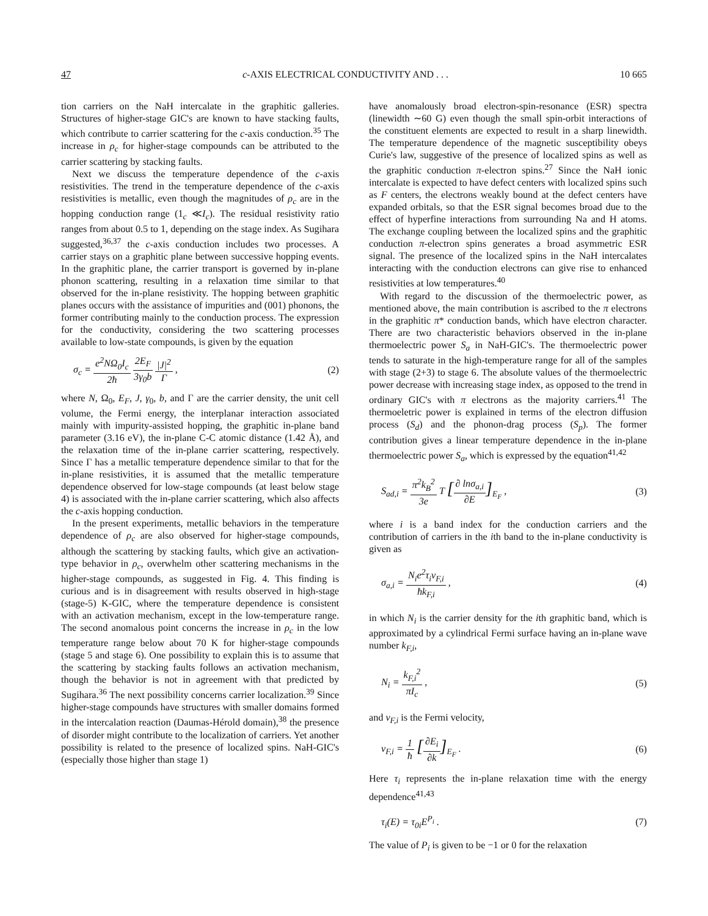47 c-AXIS ELECTRICAL CONDUCTIVITY AND . . . 10 665
tion carriers on the NaH intercalate in the graphitic galleries. Structures of higher-stage GIC's are known to have stacking faults, which contribute to carrier scattering for the c-axis conduction.<sup>35</sup> The increase in ρ<sub>c</sub> for higher-stage compounds can be attributed to the carrier scattering by stacking faults.
Next we discuss the temperature dependence of the c-axis resistivities. The trend in the temperature dependence of the c-axis resistivities is metallic, even though the magnitudes of ρ<sub>c</sub> are in the hopping conduction range (1<sub>c</sub> ≪I<sub>c</sub>). The residual resistivity ratio ranges from about 0.5 to 1, depending on the stage index. As Sugihara suggested,<sup>36,37</sup> the c-axis conduction includes two processes. A carrier stays on a graphitic plane between successive hopping events. In the graphitic plane, the carrier transport is governed by in-plane phonon scattering, resulting in a relaxation time similar to that observed for the in-plane resistivity. The hopping between graphitic planes occurs with the assistance of impurities and (001) phonons, the former contributing mainly to the conduction process. The expression for the conductivity, considering the two scattering processes available to low-state compounds, is given by the equation
σ<sub>c</sub> = e<sup>2</sup>NΩ<sub>0</sub>I<sub>c</sub> 2ħ 2E<sub>F</sub> 3γ<sub>0</sub>b |J|<sup>2</sup> Γ , (2)
where N, Ω<sub>0</sub>, E<sub>F</sub>, J, γ<sub>0</sub>, b, and Γ are the carrier density, the unit cell volume, the Fermi energy, the interplanar interaction associated mainly with impurity-assisted hopping, the graphitic in-plane band parameter (3.16 eV), the in-plane C-C atomic distance (1.42 Å), and the relaxation time of the in-plane carrier scattering, respectively. Since Γ has a metallic temperature dependence similar to that for the in-plane resistivities, it is assumed that the metallic temperature dependence observed for low-stage compounds (at least below stage 4) is associated with the in-plane carrier scattering, which also affects the c-axis hopping conduction.
In the present experiments, metallic behaviors in the temperature dependence of ρ<sub>c</sub> are also observed for higher-stage compounds, although the scattering by stacking faults, which give an activation-type behavior in ρ<sub>c</sub>, overwhelm other scattering mechanisms in the higher-stage compounds, as suggested in Fig. 4. This finding is curious and is in disagreement with results observed in high-stage (stage-5) K-GIC, where the temperature dependence is consistent with an activation mechanism, except in the low-temperature range. The second anomalous point concerns the increase in ρ<sub>c</sub> in the low temperature range below about 70 K for higher-stage compounds (stage 5 and stage 6). One possibility to explain this is to assume that the scattering by stacking faults follows an activation mechanism, though the behavior is not in agreement with that predicted by Sugihara.<sup>36</sup> The next possibility concerns carrier localization.<sup>39</sup> Since higher-stage compounds have structures with smaller domains formed in the intercalation reaction (Daumas-Hérold domain),<sup>38</sup> the presence of disorder might contribute to the localization of carriers. Yet another possibility is related to the presence of localized spins. NaH-GIC's (especially those higher than stage 1)
have anomalously broad electron-spin-resonance (ESR) spectra (linewidth ∼60 G) even though the small spin-orbit interactions of the constituent elements are expected to result in a sharp linewidth. The temperature dependence of the magnetic susceptibility obeys Curie's law, suggestive of the presence of localized spins as well as the graphitic conduction π-electron spins.<sup>27</sup> Since the NaH ionic intercalate is expected to have defect centers with localized spins such as F centers, the electrons weakly bound at the defect centers have expanded orbitals, so that the ESR signal becomes broad due to the effect of hyperfine interactions from surrounding Na and H atoms. The exchange coupling between the localized spins and the graphitic conduction π-electron spins generates a broad asymmetric ESR signal. The presence of the localized spins in the NaH intercalates interacting with the conduction electrons can give rise to enhanced resistivities at low temperatures.<sup>40</sup>
With regard to the discussion of the thermoelectric power, as mentioned above, the main contribution is ascribed to the π electrons in the graphitic π* conduction bands, which have electron character. There are two characteristic behaviors observed in the in-plane thermoelectric power S<sub>a</sub> in NaH-GIC's. The thermoelectric power tends to saturate in the high-temperature range for all of the samples with stage (2+3) to stage 6. The absolute values of the thermoelectric power decrease with increasing stage index, as opposed to the trend in ordinary GIC's with π electrons as the majority carriers.<sup>41</sup> The thermoeletric power is explained in terms of the electron diffusion process (S<sub>d</sub>) and the phonon-drag process (S<sub>p</sub>). The former contribution gives a linear temperature dependence in the in-plane thermoelectric power S<sub>a</sub>, which is expressed by the equation<sup>41,42</sup>
S<sub>ad,i</sub> = π<sup>2</sup>k<sub>B</sub><sup>2</sup> 3e T [∂ lnσ<sub>a,i</sub> ∂E]<sub>E<sub>F</sub></sub> , (3)
where i is a band index for the conduction carriers and the contribution of carriers in the ith band to the in-plane conductivity is given as
σ<sub>a,i</sub> = N<sub>i</sub>e<sup>2</sup>τ<sub>i</sub>v<sub>F,i</sub> ħk<sub>F,i</sub> , (4)
in which N<sub>i</sub> is the carrier density for the ith graphitic band, which is approximated by a cylindrical Fermi surface having an in-plane wave number k<sub>F,i</sub>,
N<sub>i</sub> = k<sub>F,i</sub><sup>2</sup> πI<sub>c</sub> , (5)
and v<sub>F,i</sub> is the Fermi velocity,
v<sub>F,i</sub> = 1 ħ [∂E<sub>i</sub> ∂k]<sub>E<sub>F</sub></sub> . (6)
Here τ<sub>i</sub> represents the in-plane relaxation time with the energy dependence<sup>41,43</sup>
τ<sub>i</sub>(E) = τ<sub>0i</sub>E<sup>P<sub>i</sub></sup> . (7)
The value of P<sub>i</sub> is given to be −1 or 0 for the relaxation